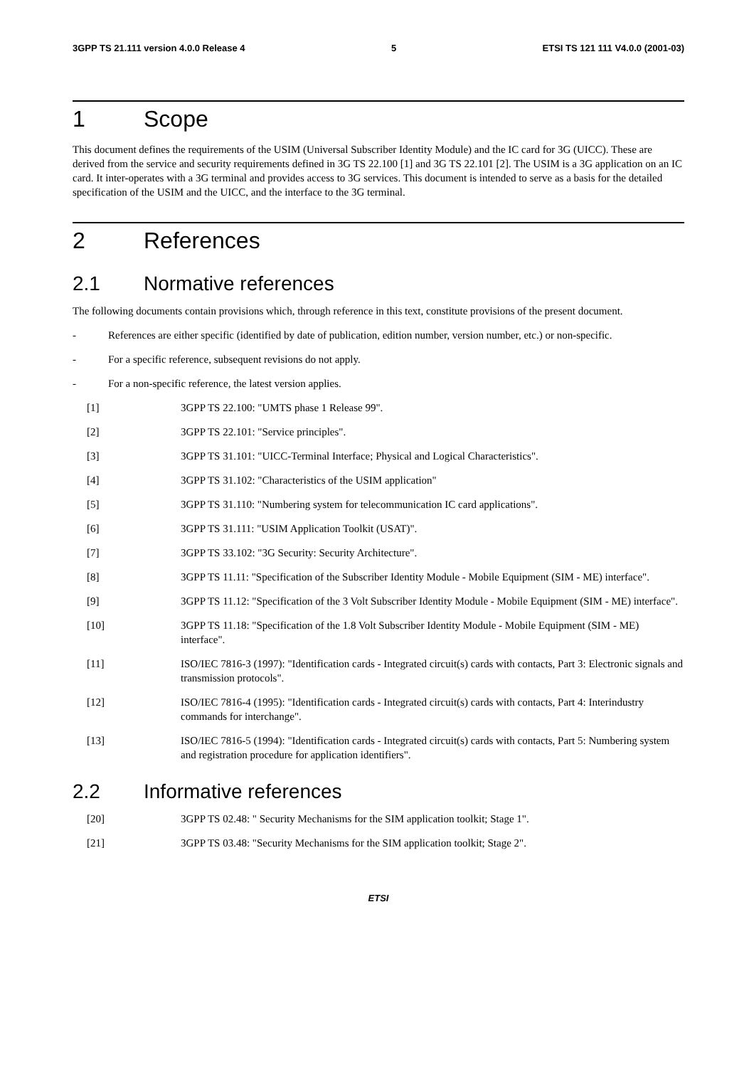3GPP TS 21.111 version 4.0.0 Release 4 5 ETSI TS 121 111 V4.0.0 (2001-03)
1 Scope
This document defines the requirements of the USIM (Universal Subscriber Identity Module) and the IC card for 3G (UICC). These are derived from the service and security requirements defined in 3G TS 22.100 [1] and 3G TS 22.101 [2]. The USIM is a 3G application on an IC card. It inter-operates with a 3G terminal and provides access to 3G services. This document is intended to serve as a basis for the detailed specification of the USIM and the UICC, and the interface to the 3G terminal.
2 References
2.1 Normative references
The following documents contain provisions which, through reference in this text, constitute provisions of the present document.
- References are either specific (identified by date of publication, edition number, version number, etc.) or non-specific.
- For a specific reference, subsequent revisions do not apply.
- For a non-specific reference, the latest version applies.
[1] 3GPP TS 22.100: "UMTS phase 1 Release 99".
[2] 3GPP TS 22.101: "Service principles".
[3] 3GPP TS 31.101: "UICC-Terminal Interface; Physical and Logical Characteristics".
[4] 3GPP TS 31.102: "Characteristics of the USIM application"
[5] 3GPP TS 31.110: "Numbering system for telecommunication IC card applications".
[6] 3GPP TS 31.111: "USIM Application Toolkit (USAT)".
[7] 3GPP TS 33.102: "3G Security: Security Architecture".
[8] 3GPP TS 11.11: "Specification of the Subscriber Identity Module - Mobile Equipment (SIM - ME) interface".
[9] 3GPP TS 11.12: "Specification of the 3 Volt Subscriber Identity Module - Mobile Equipment (SIM - ME) interface".
[10] 3GPP TS 11.18: "Specification of the 1.8 Volt Subscriber Identity Module - Mobile Equipment (SIM - ME) interface".
[11] ISO/IEC 7816-3 (1997): "Identification cards - Integrated circuit(s) cards with contacts, Part 3: Electronic signals and transmission protocols".
[12] ISO/IEC 7816-4 (1995): "Identification cards - Integrated circuit(s) cards with contacts, Part 4: Interindustry commands for interchange".
[13] ISO/IEC 7816-5 (1994): "Identification cards - Integrated circuit(s) cards with contacts, Part 5: Numbering system and registration procedure for application identifiers".
2.2 Informative references
[20] 3GPP TS 02.48: " Security Mechanisms for the SIM application toolkit; Stage 1".
[21] 3GPP TS 03.48: "Security Mechanisms for the SIM application toolkit; Stage 2".
ETSI